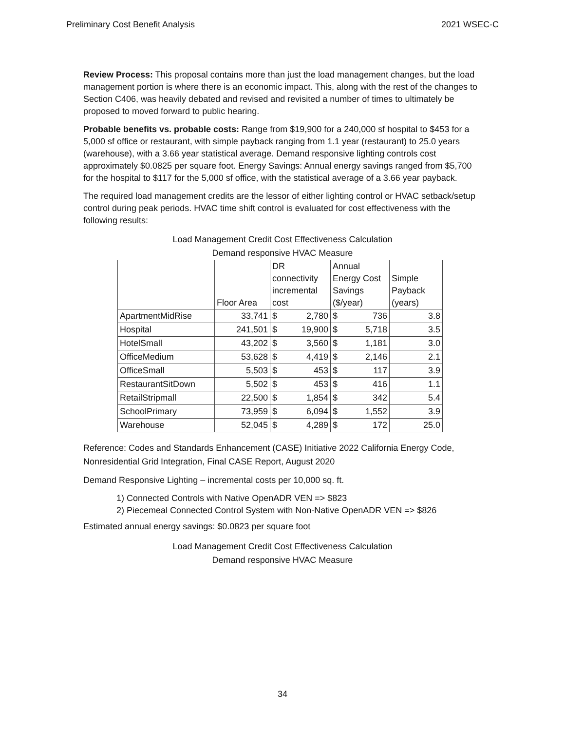Preliminary Cost Benefit Analysis 2021 WSEC-C
Review Process: This proposal contains more than just the load management changes, but the load management portion is where there is an economic impact. This, along with the rest of the changes to Section C406, was heavily debated and revised and revisited a number of times to ultimately be proposed to moved forward to public hearing.
Probable benefits vs. probable costs: Range from $19,900 for a 240,000 sf hospital to $453 for a 5,000 sf office or restaurant, with simple payback ranging from 1.1 year (restaurant) to 25.0 years (warehouse), with a 3.66 year statistical average. Demand responsive lighting controls cost approximately $0.0825 per square foot. Energy Savings: Annual energy savings ranged from $5,700 for the hospital to $117 for the 5,000 sf office, with the statistical average of a 3.66 year payback.
The required load management credits are the lessor of either lighting control or HVAC setback/setup control during peak periods. HVAC time shift control is evaluated for cost effectiveness with the following results:
Load Management Credit Cost Effectiveness Calculation
Demand responsive HVAC Measure
| | Floor Area | DR connectivity incremental cost | | Annual Energy Cost Savings ($/year) | | Simple Payback (years) |
| --- | --- | --- | --- | --- | --- | --- |
| ApartmentMidRise | 33,741 | $ | 2,780 | $ | 736 | 3.8 |
| Hospital | 241,501 | $ | 19,900 | $ | 5,718 | 3.5 |
| HotelSmall | 43,202 | $ | 3,560 | $ | 1,181 | 3.0 |
| OfficeMedium | 53,628 | $ | 4,419 | $ | 2,146 | 2.1 |
| OfficeSmall | 5,503 | $ | 453 | $ | 117 | 3.9 |
| RestaurantSitDown | 5,502 | $ | 453 | $ | 416 | 1.1 |
| RetailStripmall | 22,500 | $ | 1,854 | $ | 342 | 5.4 |
| SchoolPrimary | 73,959 | $ | 6,094 | $ | 1,552 | 3.9 |
| Warehouse | 52,045 | $ | 4,289 | $ | 172 | 25.0 |
Reference: Codes and Standards Enhancement (CASE) Initiative 2022 California Energy Code, Nonresidential Grid Integration, Final CASE Report, August 2020
Demand Responsive Lighting – incremental costs per 10,000 sq. ft.
1) Connected Controls with Native OpenADR VEN => $823
2) Piecemeal Connected Control System with Non-Native OpenADR VEN => $826
Estimated annual energy savings: $0.0823 per square foot
Load Management Credit Cost Effectiveness Calculation
Demand responsive HVAC Measure
34